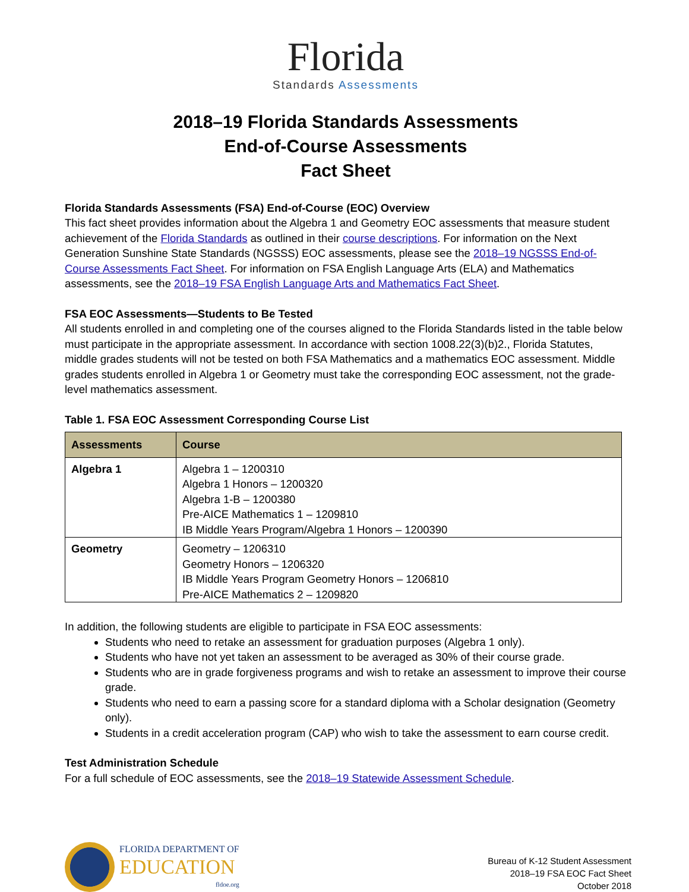Florida
Standards Assessments
2018–19 Florida Standards Assessments
End-of-Course Assessments
Fact Sheet
Florida Standards Assessments (FSA) End-of-Course (EOC) Overview
This fact sheet provides information about the Algebra 1 and Geometry EOC assessments that measure student achievement of the Florida Standards as outlined in their course descriptions. For information on the Next Generation Sunshine State Standards (NGSSS) EOC assessments, please see the 2018–19 NGSSS End-of-Course Assessments Fact Sheet. For information on FSA English Language Arts (ELA) and Mathematics assessments, see the 2018–19 FSA English Language Arts and Mathematics Fact Sheet.
FSA EOC Assessments—Students to Be Tested
All students enrolled in and completing one of the courses aligned to the Florida Standards listed in the table below must participate in the appropriate assessment. In accordance with section 1008.22(3)(b)2., Florida Statutes, middle grades students will not be tested on both FSA Mathematics and a mathematics EOC assessment. Middle grades students enrolled in Algebra 1 or Geometry must take the corresponding EOC assessment, not the grade-level mathematics assessment.
Table 1. FSA EOC Assessment Corresponding Course List
| Assessments | Course |
| --- | --- |
| Algebra 1 | Algebra 1 – 1200310 Algebra 1 Honors – 1200320 Algebra 1-B – 1200380 Pre-AICE Mathematics 1 – 1209810 IB Middle Years Program/Algebra 1 Honors – 1200390 |
| Geometry | Geometry – 1206310 Geometry Honors – 1206320 IB Middle Years Program Geometry Honors – 1206810 Pre-AICE Mathematics 2 – 1209820 |
In addition, the following students are eligible to participate in FSA EOC assessments:
Students who need to retake an assessment for graduation purposes (Algebra 1 only).
Students who have not yet taken an assessment to be averaged as 30% of their course grade.
Students who are in grade forgiveness programs and wish to retake an assessment to improve their course grade.
Students who need to earn a passing score for a standard diploma with a Scholar designation (Geometry only).
Students in a credit acceleration program (CAP) who wish to take the assessment to earn course credit.
Test Administration Schedule
For a full schedule of EOC assessments, see the 2018–19 Statewide Assessment Schedule.
FLORIDA DEPARTMENT OF
EDUCATION
fldoe.org
Bureau of K-12 Student Assessment
2018–19 FSA EOC Fact Sheet
October 2018